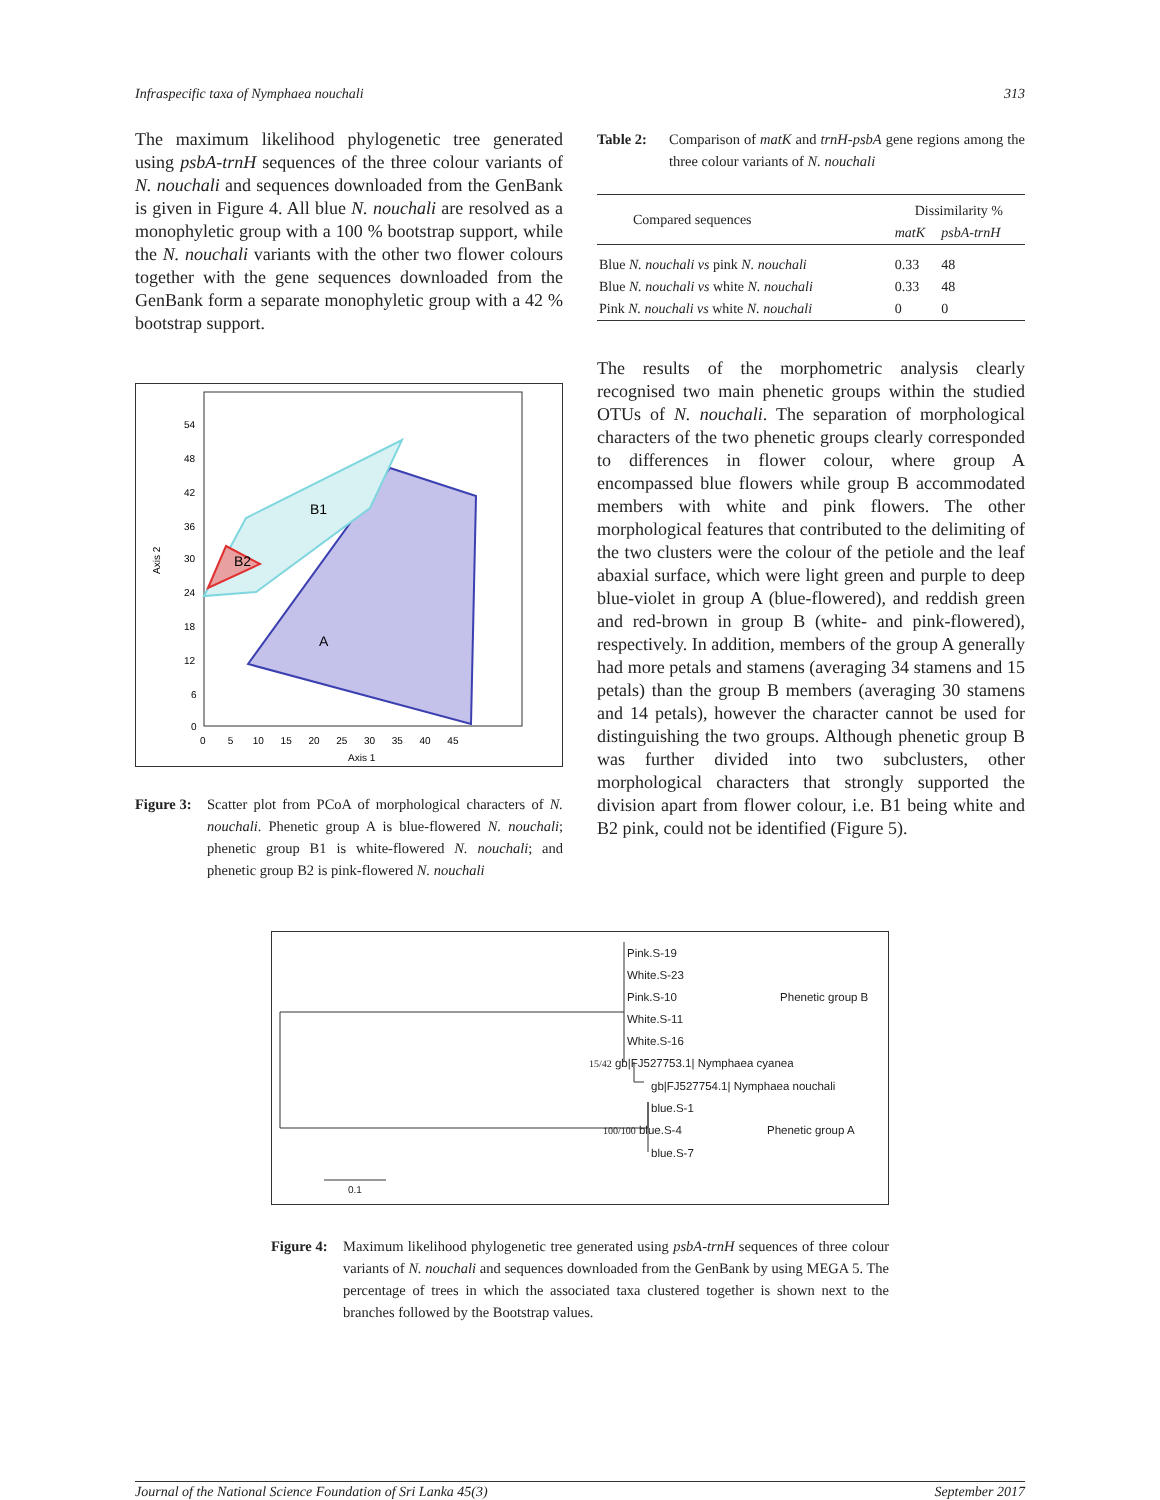Infraspecific taxa of Nymphaea nouchali 313
The maximum likelihood phylogenetic tree generated using psbA-trnH sequences of the three colour variants of N. nouchali and sequences downloaded from the GenBank is given in Figure 4. All blue N. nouchali are resolved as a monophyletic group with a 100 % bootstrap support, while the N. nouchali variants with the other two flower colours together with the gene sequences downloaded from the GenBank form a separate monophyletic group with a 42 % bootstrap support.
B1
B2
A
54
48
42
36
30
24
18
12
6
0
0 5 10 15 20 25 30 35 40 45
Axis 1
Axis 2
Figure 3: Scatter plot from PCoA of morphological characters of N. nouchali. Phenetic group A is blue-flowered N. nouchali; phenetic group B1 is white-flowered N. nouchali; and phenetic group B2 is pink-flowered N. nouchali
Table 2: Comparison of matK and trnH-psbA gene regions among the three colour variants of N. nouchali
| Compared sequences | Dissimilarity % | |
| --- | --- | --- |
| | matK | psbA-trnH |
| Blue N. nouchali vs pink N. nouchali | 0.33 | 48 |
| Blue N. nouchali vs white N. nouchali | 0.33 | 48 |
| Pink N. nouchali vs white N. nouchali | 0 | 0 |
The results of the morphometric analysis clearly recognised two main phenetic groups within the studied OTUs of N. nouchali. The separation of morphological characters of the two phenetic groups clearly corresponded to differences in flower colour, where group A encompassed blue flowers while group B accommodated members with white and pink flowers. The other morphological features that contributed to the delimiting of the two clusters were the colour of the petiole and the leaf abaxial surface, which were light green and purple to deep blue-violet in group A (blue-flowered), and reddish green and red-brown in group B (white- and pink-flowered), respectively. In addition, members of the group A generally had more petals and stamens (averaging 34 stamens and 15 petals) than the group B members (averaging 30 stamens and 14 petals), however the character cannot be used for distinguishing the two groups. Although phenetic group B was further divided into two subclusters, other morphological characters that strongly supported the division apart from flower colour, i.e. B1 being white and B2 pink, could not be identified (Figure 5).
Pink.S-19
White.S-23
Pink.S-10 Phenetic group B
White.S-11
White.S-16
15/42 gb|FJ527753.1| Nymphaea cyanea
gb|FJ527754.1| Nymphaea nouchali
blue.S-1
100/100 blue.S-4 Phenetic group A
blue.S-7
0.1
Figure 4: Maximum likelihood phylogenetic tree generated using psbA-trnH sequences of three colour variants of N. nouchali and sequences downloaded from the GenBank by using MEGA 5. The percentage of trees in which the associated taxa clustered together is shown next to the branches followed by the Bootstrap values.
Journal of the National Science Foundation of Sri Lanka 45(3) September 2017